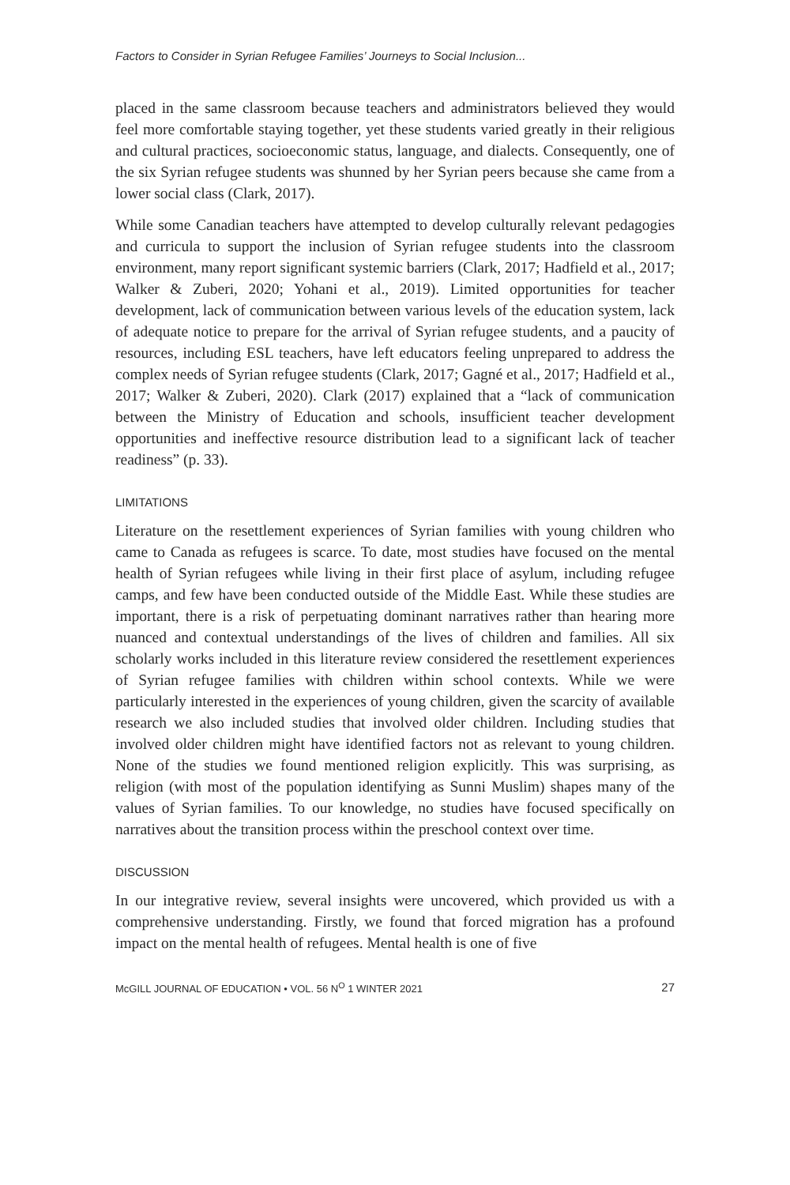Factors to Consider in Syrian Refugee Families’ Journeys to Social Inclusion...
placed in the same classroom because teachers and administrators believed they would feel more comfortable staying together, yet these students varied greatly in their religious and cultural practices, socioeconomic status, language, and dialects. Consequently, one of the six Syrian refugee students was shunned by her Syrian peers because she came from a lower social class (Clark, 2017).
While some Canadian teachers have attempted to develop culturally relevant pedagogies and curricula to support the inclusion of Syrian refugee students into the classroom environment, many report significant systemic barriers (Clark, 2017; Hadfield et al., 2017; Walker & Zuberi, 2020; Yohani et al., 2019). Limited opportunities for teacher development, lack of communication between various levels of the education system, lack of adequate notice to prepare for the arrival of Syrian refugee students, and a paucity of resources, including ESL teachers, have left educators feeling unprepared to address the complex needs of Syrian refugee students (Clark, 2017; Gagné et al., 2017; Hadfield et al., 2017; Walker & Zuberi, 2020). Clark (2017) explained that a “lack of communication between the Ministry of Education and schools, insufficient teacher development opportunities and ineffective resource distribution lead to a significant lack of teacher readiness” (p. 33).
LIMITATIONS
Literature on the resettlement experiences of Syrian families with young children who came to Canada as refugees is scarce. To date, most studies have focused on the mental health of Syrian refugees while living in their first place of asylum, including refugee camps, and few have been conducted outside of the Middle East. While these studies are important, there is a risk of perpetuating dominant narratives rather than hearing more nuanced and contextual understandings of the lives of children and families. All six scholarly works included in this literature review considered the resettlement experiences of Syrian refugee families with children within school contexts. While we were particularly interested in the experiences of young children, given the scarcity of available research we also included studies that involved older children. Including studies that involved older children might have identified factors not as relevant to young children. None of the studies we found mentioned religion explicitly. This was surprising, as religion (with most of the population identifying as Sunni Muslim) shapes many of the values of Syrian families. To our knowledge, no studies have focused specifically on narratives about the transition process within the preschool context over time.
DISCUSSION
In our integrative review, several insights were uncovered, which provided us with a comprehensive understanding. Firstly, we found that forced migration has a profound impact on the mental health of refugees. Mental health is one of five
McGILL JOURNAL OF EDUCATION • VOL. 56 N<sup>O</sup> 1 WINTER 2021 27